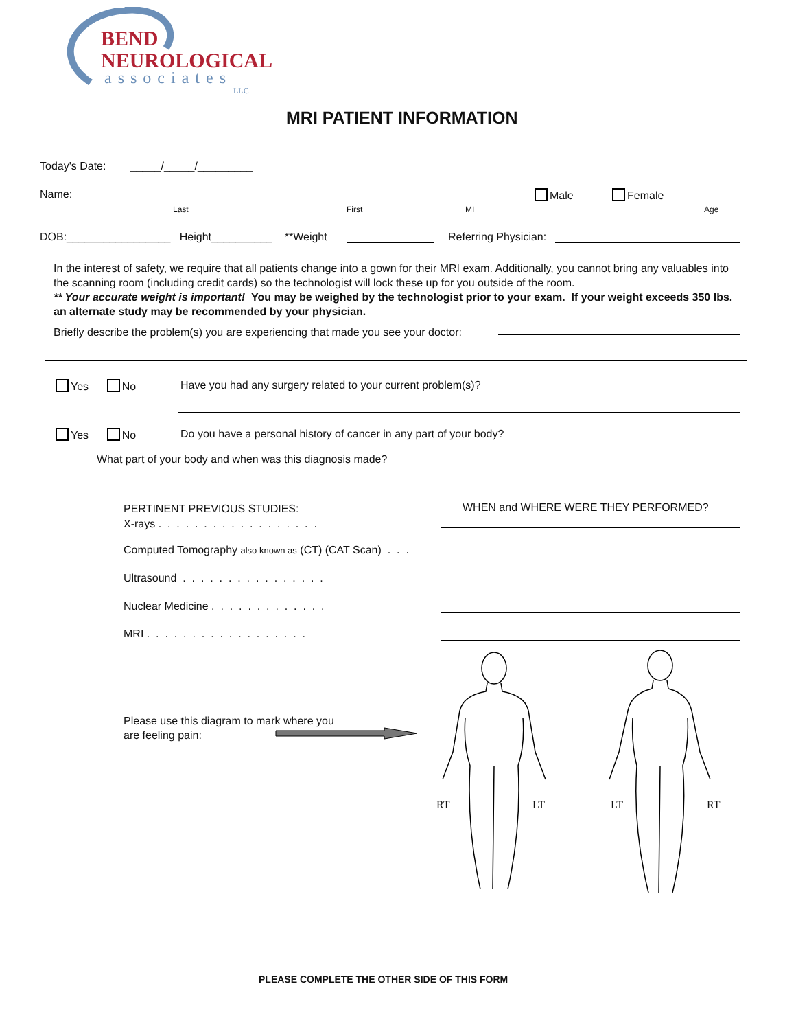BEND
NEUROLOGICAL
associates
LLC
MRI PATIENT INFORMATION
Today's Date: _____/_____/_________
Name:
Last First MI Age
Male Female
DOB:_________________ Height__________ **Weight
Referring Physician:
In the interest of safety, we require that all patients change into a gown for their MRI exam. Additionally, you cannot bring any valuables into the scanning room (including credit cards) so the technologist will lock these up for you outside of the room.
** Your accurate weight is important! You may be weighed by the technologist prior to your exam. If your weight exceeds 350 lbs. an alternate study may be recommended by your physician.
Briefly describe the problem(s) you are experiencing that made you see your doctor:
Yes No
Have you had any surgery related to your current problem(s)?
Yes No
Do you have a personal history of cancer in any part of your body?
What part of your body and when was this diagnosis made?
PERTINENT PREVIOUS STUDIES:
X-rays . . . . . . . . . . . . . . . . . .
WHEN and WHERE WERE THEY PERFORMED?
Computed Tomography also known as (CT) (CAT Scan) . . .
Ultrasound . . . . . . . . . . . . . . . .
Nuclear Medicine . . . . . . . . . . . . .
MRI . . . . . . . . . . . . . . . . . .
Please use this diagram to mark where you
are feeling pain:
RT LT LT RT
PLEASE COMPLETE THE OTHER SIDE OF THIS FORM